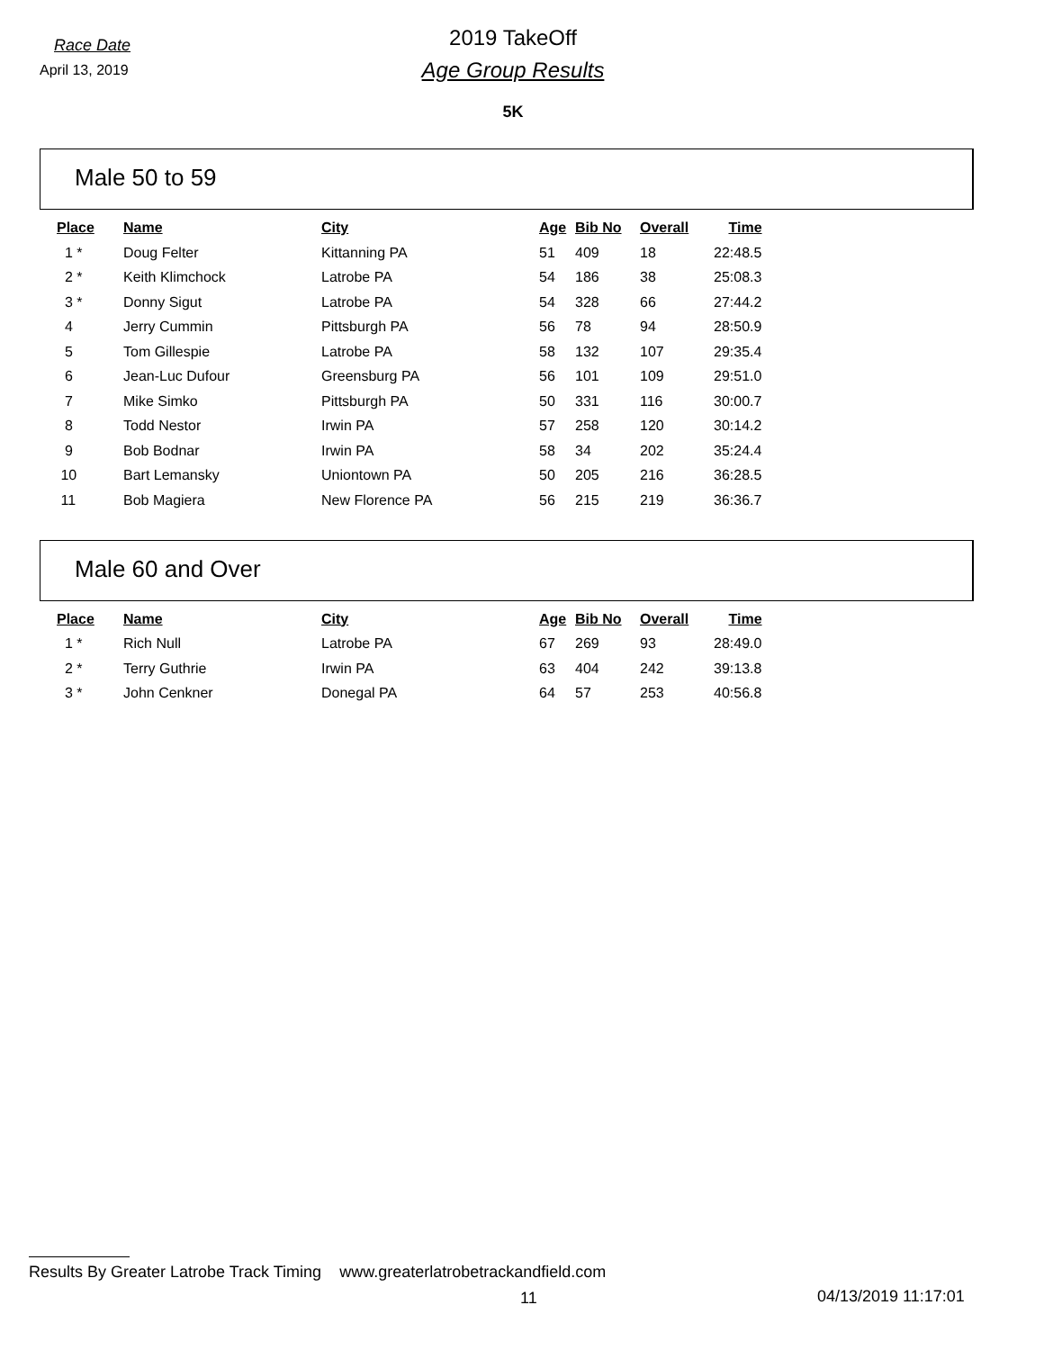Race Date
April 13, 2019
2019 TakeOff
Age Group Results
5K
Male 50 to 59
| Place | Name | City | Age | Bib No | Overall | Time |
| --- | --- | --- | --- | --- | --- | --- |
| 1 * | Doug Felter | Kittanning PA | 51 | 409 | 18 | 22:48.5 |
| 2 * | Keith Klimchock | Latrobe PA | 54 | 186 | 38 | 25:08.3 |
| 3 * | Donny Sigut | Latrobe PA | 54 | 328 | 66 | 27:44.2 |
| 4 | Jerry Cummin | Pittsburgh PA | 56 | 78 | 94 | 28:50.9 |
| 5 | Tom Gillespie | Latrobe PA | 58 | 132 | 107 | 29:35.4 |
| 6 | Jean-Luc Dufour | Greensburg PA | 56 | 101 | 109 | 29:51.0 |
| 7 | Mike Simko | Pittsburgh PA | 50 | 331 | 116 | 30:00.7 |
| 8 | Todd Nestor | Irwin PA | 57 | 258 | 120 | 30:14.2 |
| 9 | Bob Bodnar | Irwin PA | 58 | 34 | 202 | 35:24.4 |
| 10 | Bart Lemansky | Uniontown PA | 50 | 205 | 216 | 36:28.5 |
| 11 | Bob Magiera | New Florence PA | 56 | 215 | 219 | 36:36.7 |
Male 60 and Over
| Place | Name | City | Age | Bib No | Overall | Time |
| --- | --- | --- | --- | --- | --- | --- |
| 1 * | Rich Null | Latrobe PA | 67 | 269 | 93 | 28:49.0 |
| 2 * | Terry Guthrie | Irwin PA | 63 | 404 | 242 | 39:13.8 |
| 3 * | John Cenkner | Donegal PA | 64 | 57 | 253 | 40:56.8 |
Results By Greater Latrobe Track Timing www.greaterlatrobetrackandfield.com
11 04/13/2019 11:17:01